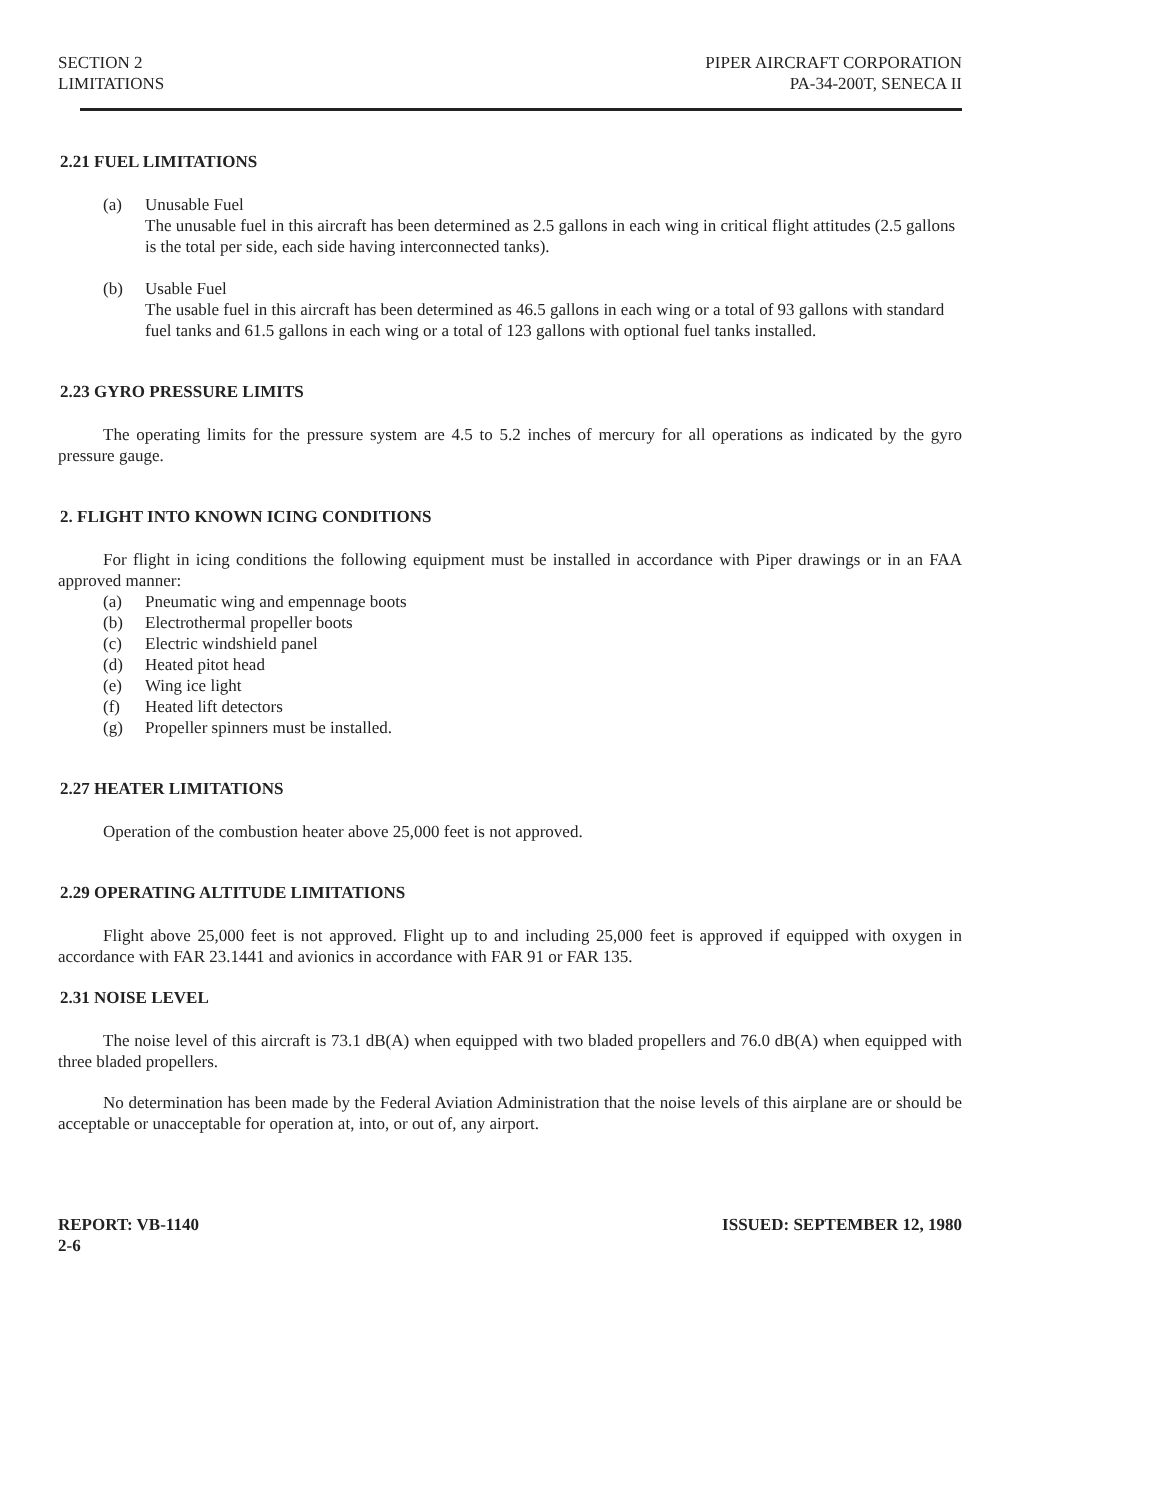SECTION 2
LIMITATIONS
PIPER AIRCRAFT CORPORATION
PA-34-200T, SENECA II
2.21 FUEL LIMITATIONS
(a) Unusable Fuel
The unusable fuel in this aircraft has been determined as 2.5 gallons in each wing in critical flight attitudes (2.5 gallons is the total per side, each side having interconnected tanks).
(b) Usable Fuel
The usable fuel in this aircraft has been determined as 46.5 gallons in each wing or a total of 93 gallons with standard fuel tanks and 61.5 gallons in each wing or a total of 123 gallons with optional fuel tanks installed.
2.23 GYRO PRESSURE LIMITS
The operating limits for the pressure system are 4.5 to 5.2 inches of mercury for all operations as indicated by the gyro pressure gauge.
2. FLIGHT INTO KNOWN ICING CONDITIONS
For flight in icing conditions the following equipment must be installed in accordance with Piper drawings or in an FAA approved manner:
(a) Pneumatic wing and empennage boots
(b) Electrothermal propeller boots
(c) Electric windshield panel
(d) Heated pitot head
(e) Wing ice light
(f) Heated lift detectors
(g) Propeller spinners must be installed.
2.27 HEATER LIMITATIONS
Operation of the combustion heater above 25,000 feet is not approved.
2.29 OPERATING ALTITUDE LIMITATIONS
Flight above 25,000 feet is not approved. Flight up to and including 25,000 feet is approved if equipped with oxygen in accordance with FAR 23.1441 and avionics in accordance with FAR 91 or FAR 135.
2.31 NOISE LEVEL
The noise level of this aircraft is 73.1 dB(A) when equipped with two bladed propellers and 76.0 dB(A) when equipped with three bladed propellers.
No determination has been made by the Federal Aviation Administration that the noise levels of this airplane are or should be acceptable or unacceptable for operation at, into, or out of, any airport.
REPORT: VB-1140
2-6
ISSUED: SEPTEMBER 12, 1980